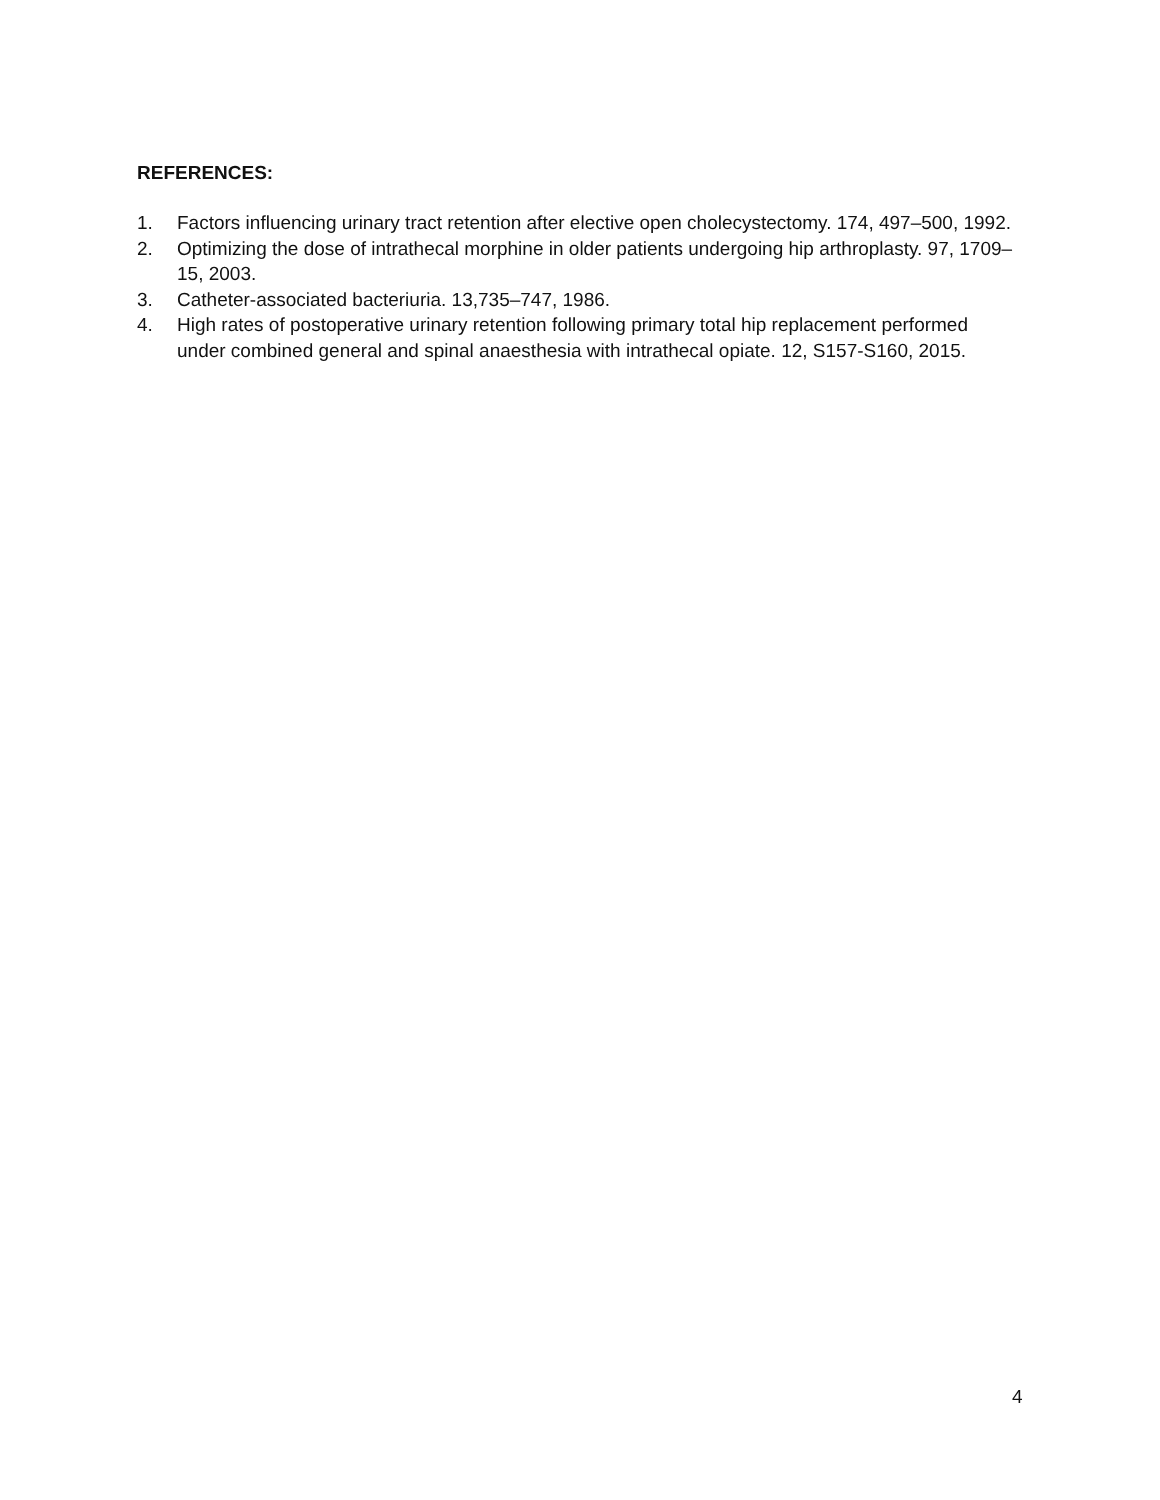REFERENCES:
1. Factors influencing urinary tract retention after elective open cholecystectomy. 174, 497–500, 1992.
2. Optimizing the dose of intrathecal morphine in older patients undergoing hip arthroplasty. 97, 1709–15, 2003.
3. Catheter-associated bacteriuria. 13,735–747, 1986.
4. High rates of postoperative urinary retention following primary total hip replacement performed under combined general and spinal anaesthesia with intrathecal opiate. 12, S157-S160, 2015.
4